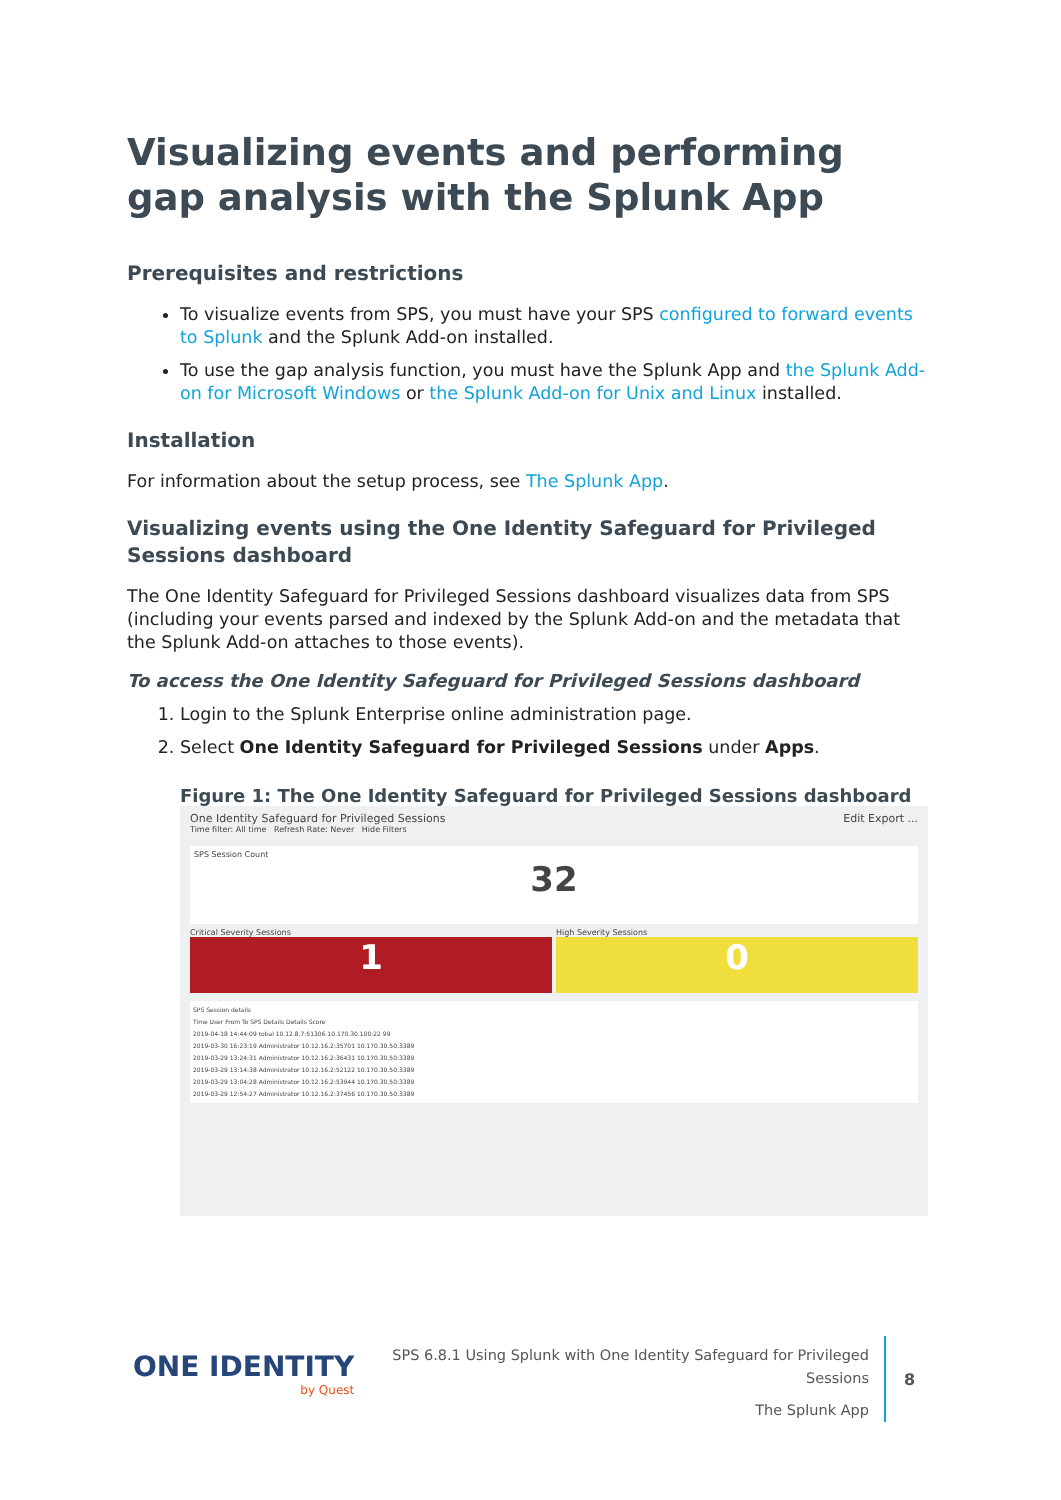Visualizing events and performing gap analysis with the Splunk App
Prerequisites and restrictions
To visualize events from SPS, you must have your SPS configured to forward events to Splunk and the Splunk Add-on installed.
To use the gap analysis function, you must have the Splunk App and the Splunk Add-on for Microsoft Windows or the Splunk Add-on for Unix and Linux installed.
Installation
For information about the setup process, see The Splunk App.
Visualizing events using the One Identity Safeguard for Privileged Sessions dashboard
The One Identity Safeguard for Privileged Sessions dashboard visualizes data from SPS (including your events parsed and indexed by the Splunk Add-on and the metadata that the Splunk Add-on attaches to those events).
To access the One Identity Safeguard for Privileged Sessions dashboard
1. Login to the Splunk Enterprise online administration page.
2. Select One Identity Safeguard for Privileged Sessions under Apps.
Figure 1: The One Identity Safeguard for Privileged Sessions dashboard
One Identity Safeguard for Privileged Sessions Edit Export ...
Time filter: All time Refresh Rate: Never Hide Filters
SPS Session Count
32
Critical Severity Sessions
1
High Severity Sessions
0
SPS Session details
Time User From To SPS Details Details Score
2019-04-18 14:44:09 tobal 10.12.8.7:51306 10.170.30.100:22 99
2019-03-30 16:23:19 Administrator 10.12.16.2:35701 10.170.30.50:3389
2019-03-29 13:24:31 Administrator 10.12.16.2:36431 10.170.30.50:3389
2019-03-29 13:14:38 Administrator 10.12.16.2:52122 10.170.30.50:3389
2019-03-29 13:04:28 Administrator 10.12.16.2:53944 10.170.30.50:3389
2019-03-29 12:54:27 Administrator 10.12.16.2:37456 10.170.30.50:3389
ONE IDENTITY
by Quest
SPS 6.8.1 Using Splunk with One Identity Safeguard for Privileged Sessions
The Splunk App
8